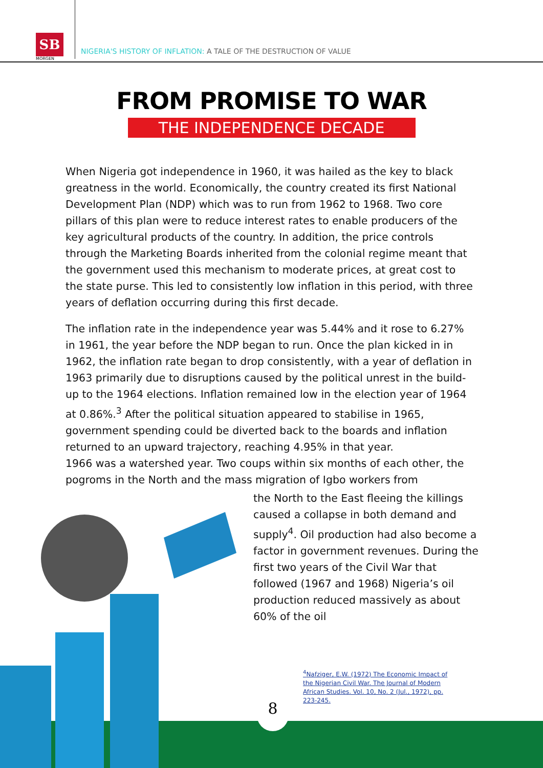SB
MORGEN
NIGERIA'S HISTORY OF INFLATION: A TALE OF THE DESTRUCTION OF VALUE
FROM PROMISE TO WAR
THE INDEPENDENCE DECADE
When Nigeria got independence in 1960, it was hailed as the key to black greatness in the world. Economically, the country created its first National Development Plan (NDP) which was to run from 1962 to 1968. Two core pillars of this plan were to reduce interest rates to enable producers of the key agricultural products of the country. In addition, the price controls through the Marketing Boards inherited from the colonial regime meant that the government used this mechanism to moderate prices, at great cost to the state purse. This led to consistently low inflation in this period, with three years of deflation occurring during this first decade.
The inflation rate in the independence year was 5.44% and it rose to 6.27% in 1961, the year before the NDP began to run. Once the plan kicked in in 1962, the inflation rate began to drop consistently, with a year of deflation in 1963 primarily due to disruptions caused by the political unrest in the build-up to the 1964 elections. Inflation remained low in the election year of 1964 at 0.86%.<sup>3</sup> After the political situation appeared to stabilise in 1965, government spending could be diverted back to the boards and inflation returned to an upward trajectory, reaching 4.95% in that year.
1966 was a watershed year. Two coups within six months of each other, the pogroms in the North and the mass migration of Igbo workers from
the North to the East fleeing the killings caused a collapse in both demand and supply<sup>4</sup>. Oil production had also become a factor in government revenues. During the first two years of the Civil War that followed (1967 and 1968) Nigeria’s oil production reduced massively as about 60% of the oil
<sup>4</sup> Nafziger, E.W. (1972) The Economic Impact of the Nigerian Civil War. The Journal of Modern African Studies. Vol. 10, No. 2 (Jul., 1972), pp. 223-245.
8